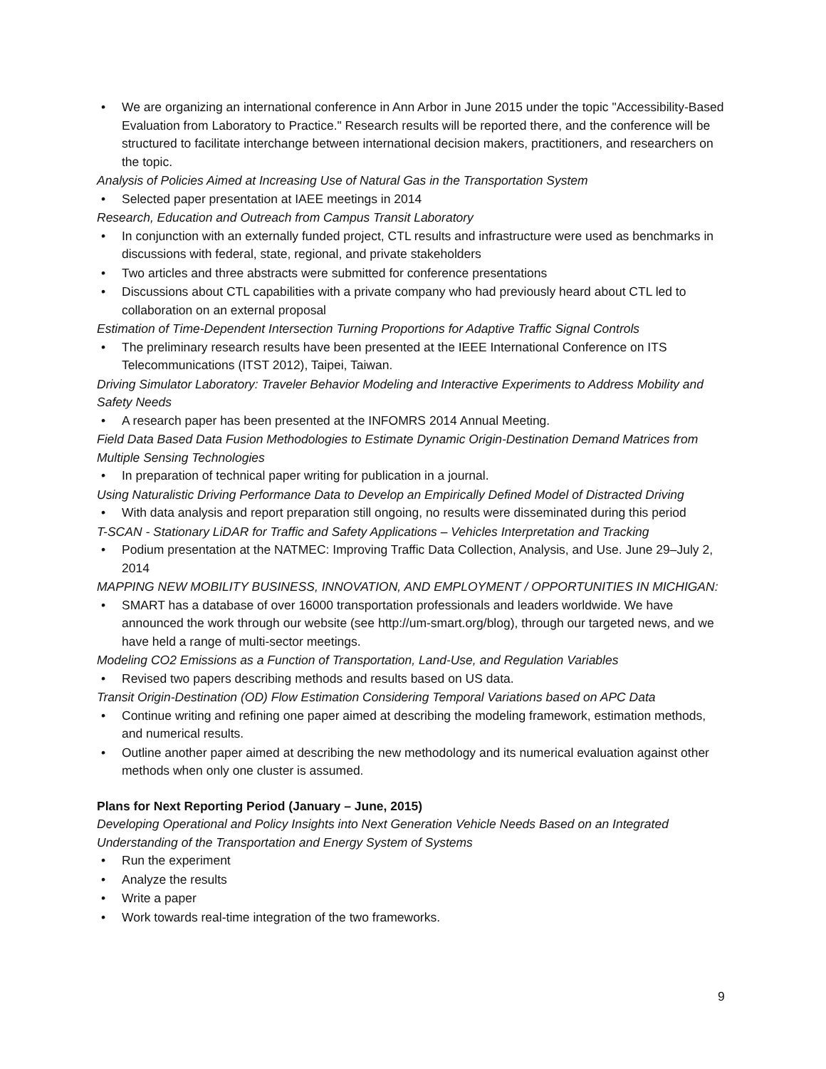• We are organizing an international conference in Ann Arbor in June 2015 under the topic "Accessibility-Based Evaluation from Laboratory to Practice." Research results will be reported there, and the conference will be structured to facilitate interchange between international decision makers, practitioners, and researchers on the topic.
Analysis of Policies Aimed at Increasing Use of Natural Gas in the Transportation System
• Selected paper presentation at IAEE meetings in 2014
Research, Education and Outreach from Campus Transit Laboratory
• In conjunction with an externally funded project, CTL results and infrastructure were used as benchmarks in discussions with federal, state, regional, and private stakeholders
• Two articles and three abstracts were submitted for conference presentations
• Discussions about CTL capabilities with a private company who had previously heard about CTL led to collaboration on an external proposal
Estimation of Time-Dependent Intersection Turning Proportions for Adaptive Traffic Signal Controls
• The preliminary research results have been presented at the IEEE International Conference on ITS Telecommunications (ITST 2012), Taipei, Taiwan.
Driving Simulator Laboratory: Traveler Behavior Modeling and Interactive Experiments to Address Mobility and Safety Needs
• A research paper has been presented at the INFOMRS 2014 Annual Meeting.
Field Data Based Data Fusion Methodologies to Estimate Dynamic Origin-Destination Demand Matrices from Multiple Sensing Technologies
• In preparation of technical paper writing for publication in a journal.
Using Naturalistic Driving Performance Data to Develop an Empirically Defined Model of Distracted Driving
• With data analysis and report preparation still ongoing, no results were disseminated during this period
T-SCAN - Stationary LiDAR for Traffic and Safety Applications – Vehicles Interpretation and Tracking
• Podium presentation at the NATMEC: Improving Traffic Data Collection, Analysis, and Use. June 29–July 2, 2014
MAPPING NEW MOBILITY BUSINESS, INNOVATION, AND EMPLOYMENT / OPPORTUNITIES IN MICHIGAN:
• SMART has a database of over 16000 transportation professionals and leaders worldwide. We have announced the work through our website (see http://um-smart.org/blog), through our targeted news, and we have held a range of multi-sector meetings.
Modeling CO2 Emissions as a Function of Transportation, Land-Use, and Regulation Variables
• Revised two papers describing methods and results based on US data.
Transit Origin-Destination (OD) Flow Estimation Considering Temporal Variations based on APC Data
• Continue writing and refining one paper aimed at describing the modeling framework, estimation methods, and numerical results.
• Outline another paper aimed at describing the new methodology and its numerical evaluation against other methods when only one cluster is assumed.
Plans for Next Reporting Period (January – June, 2015)
Developing Operational and Policy Insights into Next Generation Vehicle Needs Based on an Integrated Understanding of the Transportation and Energy System of Systems
• Run the experiment
• Analyze the results
• Write a paper
• Work towards real-time integration of the two frameworks.
9